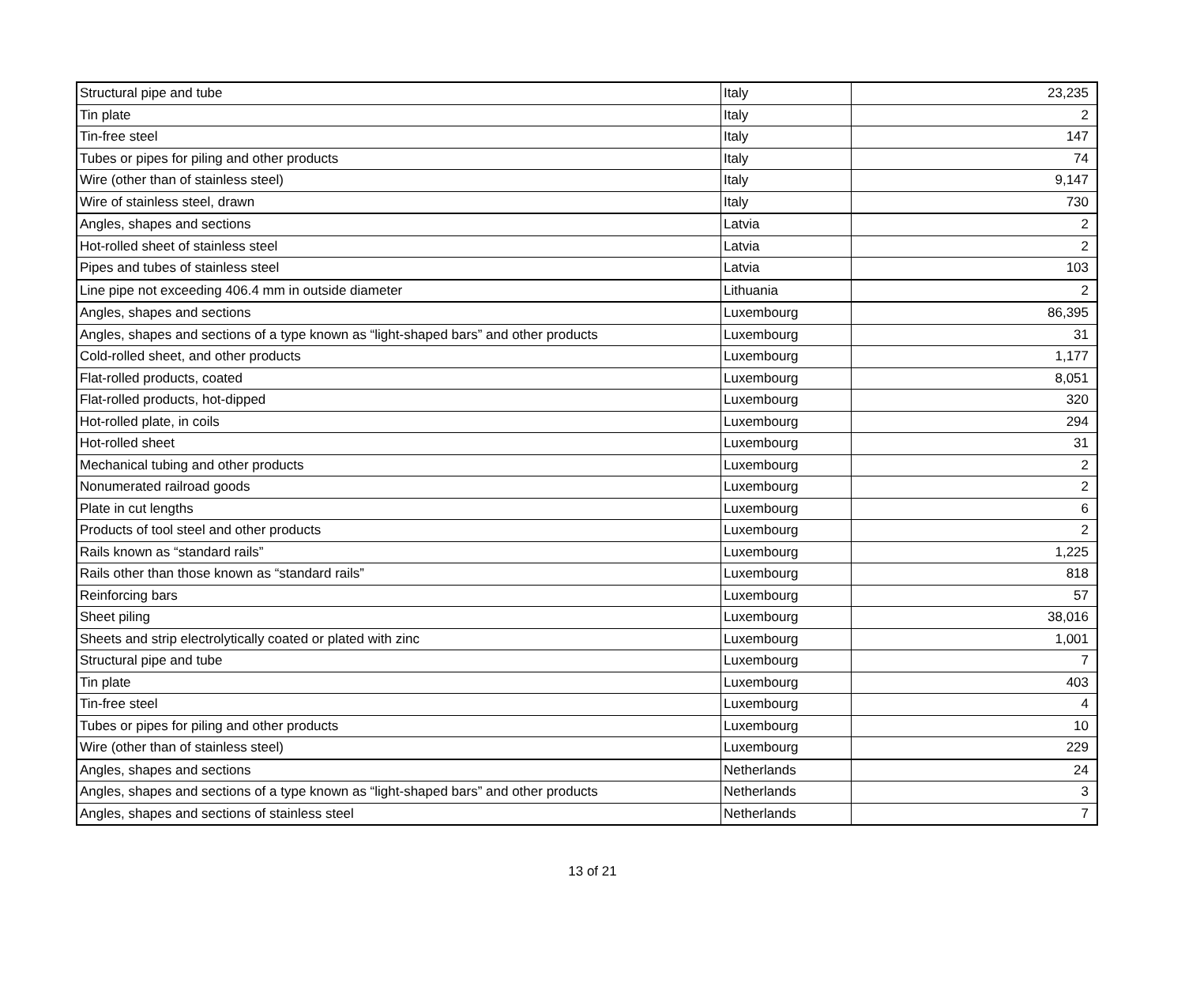| Structural pipe and tube | Italy | 23,235 |
| Tin plate | Italy | 2 |
| Tin-free steel | Italy | 147 |
| Tubes or pipes for piling and other products | Italy | 74 |
| Wire (other than of stainless steel) | Italy | 9,147 |
| Wire of stainless steel, drawn | Italy | 730 |
| Angles, shapes and sections | Latvia | 2 |
| Hot-rolled sheet of stainless steel | Latvia | 2 |
| Pipes and tubes of stainless steel | Latvia | 103 |
| Line pipe not exceeding 406.4 mm in outside diameter | Lithuania | 2 |
| Angles, shapes and sections | Luxembourg | 86,395 |
| Angles, shapes and sections of a type known as “light-shaped bars” and other products | Luxembourg | 31 |
| Cold-rolled sheet, and other products | Luxembourg | 1,177 |
| Flat-rolled products, coated | Luxembourg | 8,051 |
| Flat-rolled products, hot-dipped | Luxembourg | 320 |
| Hot-rolled plate, in coils | Luxembourg | 294 |
| Hot-rolled sheet | Luxembourg | 31 |
| Mechanical tubing and other products | Luxembourg | 2 |
| Nonumerated railroad goods | Luxembourg | 2 |
| Plate in cut lengths | Luxembourg | 6 |
| Products of tool steel and other products | Luxembourg | 2 |
| Rails known as “standard rails” | Luxembourg | 1,225 |
| Rails other than those known as “standard rails” | Luxembourg | 818 |
| Reinforcing bars | Luxembourg | 57 |
| Sheet piling | Luxembourg | 38,016 |
| Sheets and strip electrolytically coated or plated with zinc | Luxembourg | 1,001 |
| Structural pipe and tube | Luxembourg | 7 |
| Tin plate | Luxembourg | 403 |
| Tin-free steel | Luxembourg | 4 |
| Tubes or pipes for piling and other products | Luxembourg | 10 |
| Wire (other than of stainless steel) | Luxembourg | 229 |
| Angles, shapes and sections | Netherlands | 24 |
| Angles, shapes and sections of a type known as “light-shaped bars” and other products | Netherlands | 3 |
| Angles, shapes and sections of stainless steel | Netherlands | 7 |
13 of 21